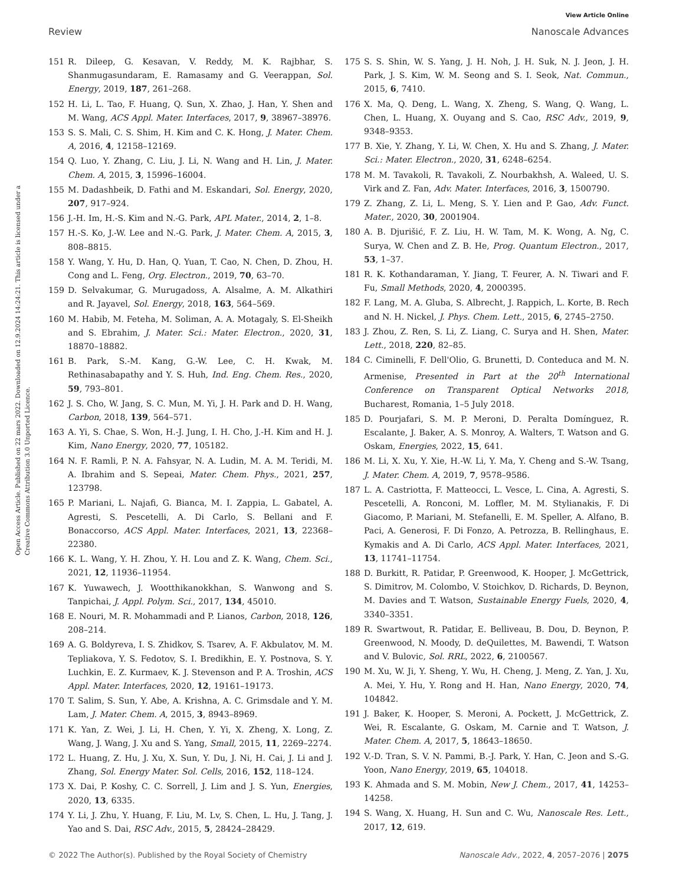View Article Online
Review Nanoscale Advances
Open Access Article. Published on 22 mars 2022. Downloaded on 12.9.2024 14:24:21. This article is licensed under a Creative Commons Attribution 3.0 Unported Licence.
151 R. Dileep, G. Kesavan, V. Reddy, M. K. Rajbhar, S. Shanmugasundaram, E. Ramasamy and G. Veerappan, Sol. Energy, 2019, 187, 261–268.
152 H. Li, L. Tao, F. Huang, Q. Sun, X. Zhao, J. Han, Y. Shen and M. Wang, ACS Appl. Mater. Interfaces, 2017, 9, 38967–38976.
153 S. S. Mali, C. S. Shim, H. Kim and C. K. Hong, J. Mater. Chem. A, 2016, 4, 12158–12169.
154 Q. Luo, Y. Zhang, C. Liu, J. Li, N. Wang and H. Lin, J. Mater. Chem. A, 2015, 3, 15996–16004.
155 M. Dadashbeik, D. Fathi and M. Eskandari, Sol. Energy, 2020, 207, 917–924.
156 J.-H. Im, H.-S. Kim and N.-G. Park, APL Mater., 2014, 2, 1–8.
157 H.-S. Ko, J.-W. Lee and N.-G. Park, J. Mater. Chem. A, 2015, 3, 808–8815.
158 Y. Wang, Y. Hu, D. Han, Q. Yuan, T. Cao, N. Chen, D. Zhou, H. Cong and L. Feng, Org. Electron., 2019, 70, 63–70.
159 D. Selvakumar, G. Murugadoss, A. Alsalme, A. M. Alkathiri and R. Jayavel, Sol. Energy, 2018, 163, 564–569.
160 M. Habib, M. Feteha, M. Soliman, A. A. Motagaly, S. El-Sheikh and S. Ebrahim, J. Mater. Sci.: Mater. Electron., 2020, 31, 18870–18882.
161 B. Park, S.-M. Kang, G.-W. Lee, C. H. Kwak, M. Rethinasabapathy and Y. S. Huh, Ind. Eng. Chem. Res., 2020, 59, 793–801.
162 J. S. Cho, W. Jang, S. C. Mun, M. Yi, J. H. Park and D. H. Wang, Carbon, 2018, 139, 564–571.
163 A. Yi, S. Chae, S. Won, H.-J. Jung, I. H. Cho, J.-H. Kim and H. J. Kim, Nano Energy, 2020, 77, 105182.
164 N. F. Ramli, P. N. A. Fahsyar, N. A. Ludin, M. A. M. Teridi, M. A. Ibrahim and S. Sepeai, Mater. Chem. Phys., 2021, 257, 123798.
165 P. Mariani, L. Najafi, G. Bianca, M. I. Zappia, L. Gabatel, A. Agresti, S. Pescetelli, A. Di Carlo, S. Bellani and F. Bonaccorso, ACS Appl. Mater. Interfaces, 2021, 13, 22368–22380.
166 K. L. Wang, Y. H. Zhou, Y. H. Lou and Z. K. Wang, Chem. Sci., 2021, 12, 11936–11954.
167 K. Yuwawech, J. Wootthikanokkhan, S. Wanwong and S. Tanpichai, J. Appl. Polym. Sci., 2017, 134, 45010.
168 E. Nouri, M. R. Mohammadi and P. Lianos, Carbon, 2018, 126, 208–214.
169 A. G. Boldyreva, I. S. Zhidkov, S. Tsarev, A. F. Akbulatov, M. M. Tepliakova, Y. S. Fedotov, S. I. Bredikhin, E. Y. Postnova, S. Y. Luchkin, E. Z. Kurmaev, K. J. Stevenson and P. A. Troshin, ACS Appl. Mater. Interfaces, 2020, 12, 19161–19173.
170 T. Salim, S. Sun, Y. Abe, A. Krishna, A. C. Grimsdale and Y. M. Lam, J. Mater. Chem. A, 2015, 3, 8943–8969.
171 K. Yan, Z. Wei, J. Li, H. Chen, Y. Yi, X. Zheng, X. Long, Z. Wang, J. Wang, J. Xu and S. Yang, Small, 2015, 11, 2269–2274.
172 L. Huang, Z. Hu, J. Xu, X. Sun, Y. Du, J. Ni, H. Cai, J. Li and J. Zhang, Sol. Energy Mater. Sol. Cells, 2016, 152, 118–124.
173 X. Dai, P. Koshy, C. C. Sorrell, J. Lim and J. S. Yun, Energies, 2020, 13, 6335.
174 Y. Li, J. Zhu, Y. Huang, F. Liu, M. Lv, S. Chen, L. Hu, J. Tang, J. Yao and S. Dai, RSC Adv., 2015, 5, 28424–28429.
175 S. S. Shin, W. S. Yang, J. H. Noh, J. H. Suk, N. J. Jeon, J. H. Park, J. S. Kim, W. M. Seong and S. I. Seok, Nat. Commun., 2015, 6, 7410.
176 X. Ma, Q. Deng, L. Wang, X. Zheng, S. Wang, Q. Wang, L. Chen, L. Huang, X. Ouyang and S. Cao, RSC Adv., 2019, 9, 9348–9353.
177 B. Xie, Y. Zhang, Y. Li, W. Chen, X. Hu and S. Zhang, J. Mater. Sci.: Mater. Electron., 2020, 31, 6248–6254.
178 M. M. Tavakoli, R. Tavakoli, Z. Nourbakhsh, A. Waleed, U. S. Virk and Z. Fan, Adv. Mater. Interfaces, 2016, 3, 1500790.
179 Z. Zhang, Z. Li, L. Meng, S. Y. Lien and P. Gao, Adv. Funct. Mater., 2020, 30, 2001904.
180 A. B. Djurišić, F. Z. Liu, H. W. Tam, M. K. Wong, A. Ng, C. Surya, W. Chen and Z. B. He, Prog. Quantum Electron., 2017, 53, 1–37.
181 R. K. Kothandaraman, Y. Jiang, T. Feurer, A. N. Tiwari and F. Fu, Small Methods, 2020, 4, 2000395.
182 F. Lang, M. A. Gluba, S. Albrecht, J. Rappich, L. Korte, B. Rech and N. H. Nickel, J. Phys. Chem. Lett., 2015, 6, 2745–2750.
183 J. Zhou, Z. Ren, S. Li, Z. Liang, C. Surya and H. Shen, Mater. Lett., 2018, 220, 82–85.
184 C. Ciminelli, F. Dell'Olio, G. Brunetti, D. Conteduca and M. N. Armenise, Presented in Part at the 20<sup>th</sup> International Conference on Transparent Optical Networks 2018, Bucharest, Romania, 1–5 July 2018.
185 D. Pourjafari, S. M. P. Meroni, D. Peralta Domínguez, R. Escalante, J. Baker, A. S. Monroy, A. Walters, T. Watson and G. Oskam, Energies, 2022, 15, 641.
186 M. Li, X. Xu, Y. Xie, H.-W. Li, Y. Ma, Y. Cheng and S.-W. Tsang, J. Mater. Chem. A, 2019, 7, 9578–9586.
187 L. A. Castriotta, F. Matteocci, L. Vesce, L. Cina, A. Agresti, S. Pescetelli, A. Ronconi, M. Loffler, M. M. Stylianakis, F. Di Giacomo, P. Mariani, M. Stefanelli, E. M. Speller, A. Alfano, B. Paci, A. Generosi, F. Di Fonzo, A. Petrozza, B. Rellinghaus, E. Kymakis and A. Di Carlo, ACS Appl. Mater. Interfaces, 2021, 13, 11741–11754.
188 D. Burkitt, R. Patidar, P. Greenwood, K. Hooper, J. McGettrick, S. Dimitrov, M. Colombo, V. Stoichkov, D. Richards, D. Beynon, M. Davies and T. Watson, Sustainable Energy Fuels, 2020, 4, 3340–3351.
189 R. Swartwout, R. Patidar, E. Belliveau, B. Dou, D. Beynon, P. Greenwood, N. Moody, D. deQuilettes, M. Bawendi, T. Watson and V. Bulovic, Sol. RRL, 2022, 6, 2100567.
190 M. Xu, W. Ji, Y. Sheng, Y. Wu, H. Cheng, J. Meng, Z. Yan, J. Xu, A. Mei, Y. Hu, Y. Rong and H. Han, Nano Energy, 2020, 74, 104842.
191 J. Baker, K. Hooper, S. Meroni, A. Pockett, J. McGettrick, Z. Wei, R. Escalante, G. Oskam, M. Carnie and T. Watson, J. Mater. Chem. A, 2017, 5, 18643–18650.
192 V.-D. Tran, S. V. N. Pammi, B.-J. Park, Y. Han, C. Jeon and S.-G. Yoon, Nano Energy, 2019, 65, 104018.
193 K. Ahmada and S. M. Mobin, New J. Chem., 2017, 41, 14253–14258.
194 S. Wang, X. Huang, H. Sun and C. Wu, Nanoscale Res. Lett., 2017, 12, 619.
© 2022 The Author(s). Published by the Royal Society of Chemistry Nanoscale Adv., 2022, 4, 2057–2076 | 2075